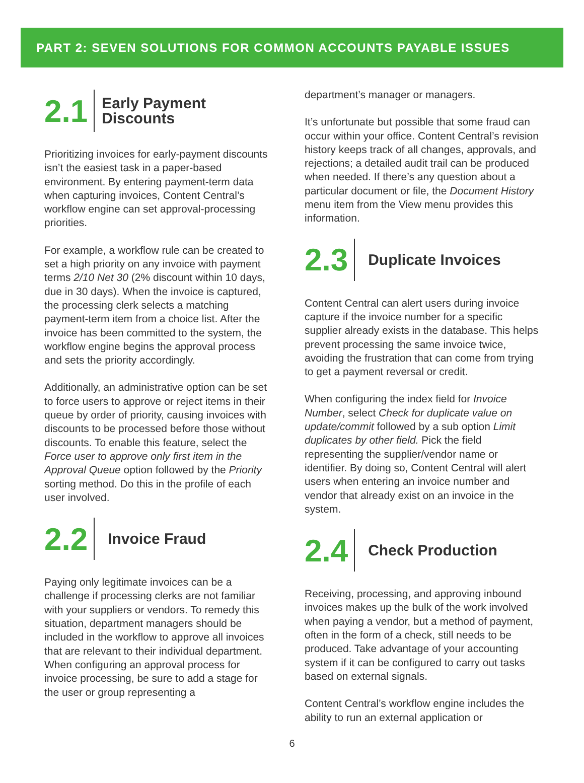PART 2: SEVEN SOLUTIONS FOR COMMON ACCOUNTS PAYABLE ISSUES
2.1
Early Payment
Discounts
Prioritizing invoices for early-payment discounts isn’t the easiest task in a paper-based environment. By entering payment-term data when capturing invoices, Content Central’s workflow engine can set approval-processing priorities.
For example, a workflow rule can be created to set a high priority on any invoice with payment terms 2/10 Net 30 (2% discount within 10 days, due in 30 days). When the invoice is captured, the processing clerk selects a matching payment-term item from a choice list. After the invoice has been committed to the system, the workflow engine begins the approval process and sets the priority accordingly.
Additionally, an administrative option can be set to force users to approve or reject items in their queue by order of priority, causing invoices with discounts to be processed before those without discounts. To enable this feature, select the Force user to approve only first item in the Approval Queue option followed by the Priority sorting method. Do this in the profile of each user involved.
2.2
Invoice Fraud
Paying only legitimate invoices can be a challenge if processing clerks are not familiar with your suppliers or vendors. To remedy this situation, department managers should be included in the workflow to approve all invoices that are relevant to their individual department. When configuring an approval process for invoice processing, be sure to add a stage for the user or group representing a
department’s manager or managers.
It’s unfortunate but possible that some fraud can occur within your office. Content Central’s revision history keeps track of all changes, approvals, and rejections; a detailed audit trail can be produced when needed. If there’s any question about a particular document or file, the Document History menu item from the View menu provides this information.
2.3
Duplicate Invoices
Content Central can alert users during invoice capture if the invoice number for a specific supplier already exists in the database. This helps prevent processing the same invoice twice, avoiding the frustration that can come from trying to get a payment reversal or credit.
When configuring the index field for Invoice Number, select Check for duplicate value on update/commit followed by a sub option Limit duplicates by other field. Pick the field representing the supplier/vendor name or identifier. By doing so, Content Central will alert users when entering an invoice number and vendor that already exist on an invoice in the system.
2.4
Check Production
Receiving, processing, and approving inbound invoices makes up the bulk of the work involved when paying a vendor, but a method of payment, often in the form of a check, still needs to be produced. Take advantage of your accounting system if it can be configured to carry out tasks based on external signals.
Content Central’s workflow engine includes the ability to run an external application or
6